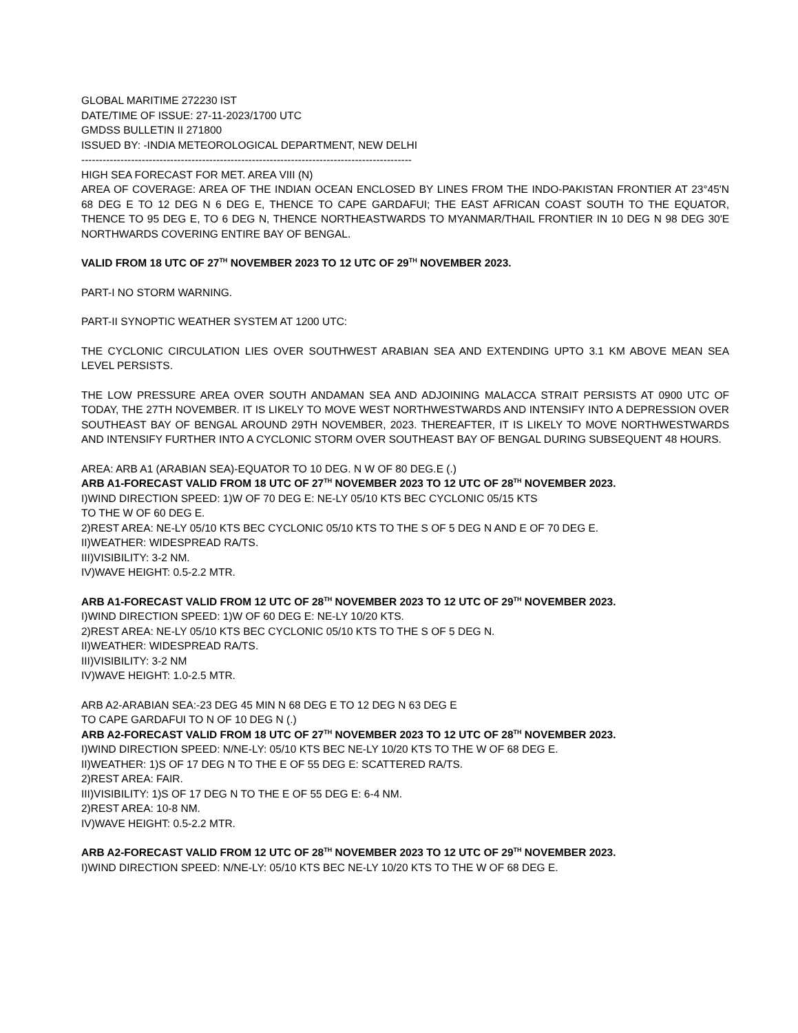GLOBAL MARITIME 272230 IST
DATE/TIME OF ISSUE: 27-11-2023/1700 UTC
GMDSS BULLETIN II 271800
ISSUED BY: -INDIA METEOROLOGICAL DEPARTMENT, NEW DELHI
---------------------------------------------------------------------------------------------
HIGH SEA FORECAST FOR MET. AREA VIII (N)
AREA OF COVERAGE: AREA OF THE INDIAN OCEAN ENCLOSED BY LINES FROM THE INDO-PAKISTAN FRONTIER AT 23°45'N 68 DEG E TO 12 DEG N 6 DEG E, THENCE TO CAPE GARDAFUI; THE EAST AFRICAN COAST SOUTH TO THE EQUATOR, THENCE TO 95 DEG E, TO 6 DEG N, THENCE NORTHEASTWARDS TO MYANMAR/THAIL FRONTIER IN 10 DEG N 98 DEG 30'E NORTHWARDS COVERING ENTIRE BAY OF BENGAL.
VALID FROM 18 UTC OF 27<sup>TH</sup> NOVEMBER 2023 TO 12 UTC OF 29<sup>TH</sup> NOVEMBER 2023.
PART-I NO STORM WARNING.
PART-II SYNOPTIC WEATHER SYSTEM AT 1200 UTC:
THE CYCLONIC CIRCULATION LIES OVER SOUTHWEST ARABIAN SEA AND EXTENDING UPTO 3.1 KM ABOVE MEAN SEA LEVEL PERSISTS.
THE LOW PRESSURE AREA OVER SOUTH ANDAMAN SEA AND ADJOINING MALACCA STRAIT PERSISTS AT 0900 UTC OF TODAY, THE 27TH NOVEMBER. IT IS LIKELY TO MOVE WEST NORTHWESTWARDS AND INTENSIFY INTO A DEPRESSION OVER SOUTHEAST BAY OF BENGAL AROUND 29TH NOVEMBER, 2023. THEREAFTER, IT IS LIKELY TO MOVE NORTHWESTWARDS AND INTENSIFY FURTHER INTO A CYCLONIC STORM OVER SOUTHEAST BAY OF BENGAL DURING SUBSEQUENT 48 HOURS.
AREA: ARB A1 (ARABIAN SEA)-EQUATOR TO 10 DEG. N W OF 80 DEG.E (.)
ARB A1-FORECAST VALID FROM 18 UTC OF 27<sup>TH</sup> NOVEMBER 2023 TO 12 UTC OF 28<sup>TH</sup> NOVEMBER 2023.
I)WIND DIRECTION SPEED: 1)W OF 70 DEG E: NE-LY 05/10 KTS BEC CYCLONIC 05/15 KTS
TO THE W OF 60 DEG E.
2)REST AREA: NE-LY 05/10 KTS BEC CYCLONIC 05/10 KTS TO THE S OF 5 DEG N AND E OF 70 DEG E.
II)WEATHER: WIDESPREAD RA/TS.
III)VISIBILITY: 3-2 NM.
IV)WAVE HEIGHT: 0.5-2.2 MTR.
ARB A1-FORECAST VALID FROM 12 UTC OF 28<sup>TH</sup> NOVEMBER 2023 TO 12 UTC OF 29<sup>TH</sup> NOVEMBER 2023.
I)WIND DIRECTION SPEED: 1)W OF 60 DEG E: NE-LY 10/20 KTS.
2)REST AREA: NE-LY 05/10 KTS BEC CYCLONIC 05/10 KTS TO THE S OF 5 DEG N.
II)WEATHER: WIDESPREAD RA/TS.
III)VISIBILITY: 3-2 NM
IV)WAVE HEIGHT: 1.0-2.5 MTR.
ARB A2-ARABIAN SEA:-23 DEG 45 MIN N 68 DEG E TO 12 DEG N 63 DEG E
TO CAPE GARDAFUI TO N OF 10 DEG N (.)
ARB A2-FORECAST VALID FROM 18 UTC OF 27<sup>TH</sup> NOVEMBER 2023 TO 12 UTC OF 28<sup>TH</sup> NOVEMBER 2023.
I)WIND DIRECTION SPEED: N/NE-LY: 05/10 KTS BEC NE-LY 10/20 KTS TO THE W OF 68 DEG E.
II)WEATHER: 1)S OF 17 DEG N TO THE E OF 55 DEG E: SCATTERED RA/TS.
2)REST AREA: FAIR.
III)VISIBILITY: 1)S OF 17 DEG N TO THE E OF 55 DEG E: 6-4 NM.
2)REST AREA: 10-8 NM.
IV)WAVE HEIGHT: 0.5-2.2 MTR.
ARB A2-FORECAST VALID FROM 12 UTC OF 28<sup>TH</sup> NOVEMBER 2023 TO 12 UTC OF 29<sup>TH</sup> NOVEMBER 2023.
I)WIND DIRECTION SPEED: N/NE-LY: 05/10 KTS BEC NE-LY 10/20 KTS TO THE W OF 68 DEG E.